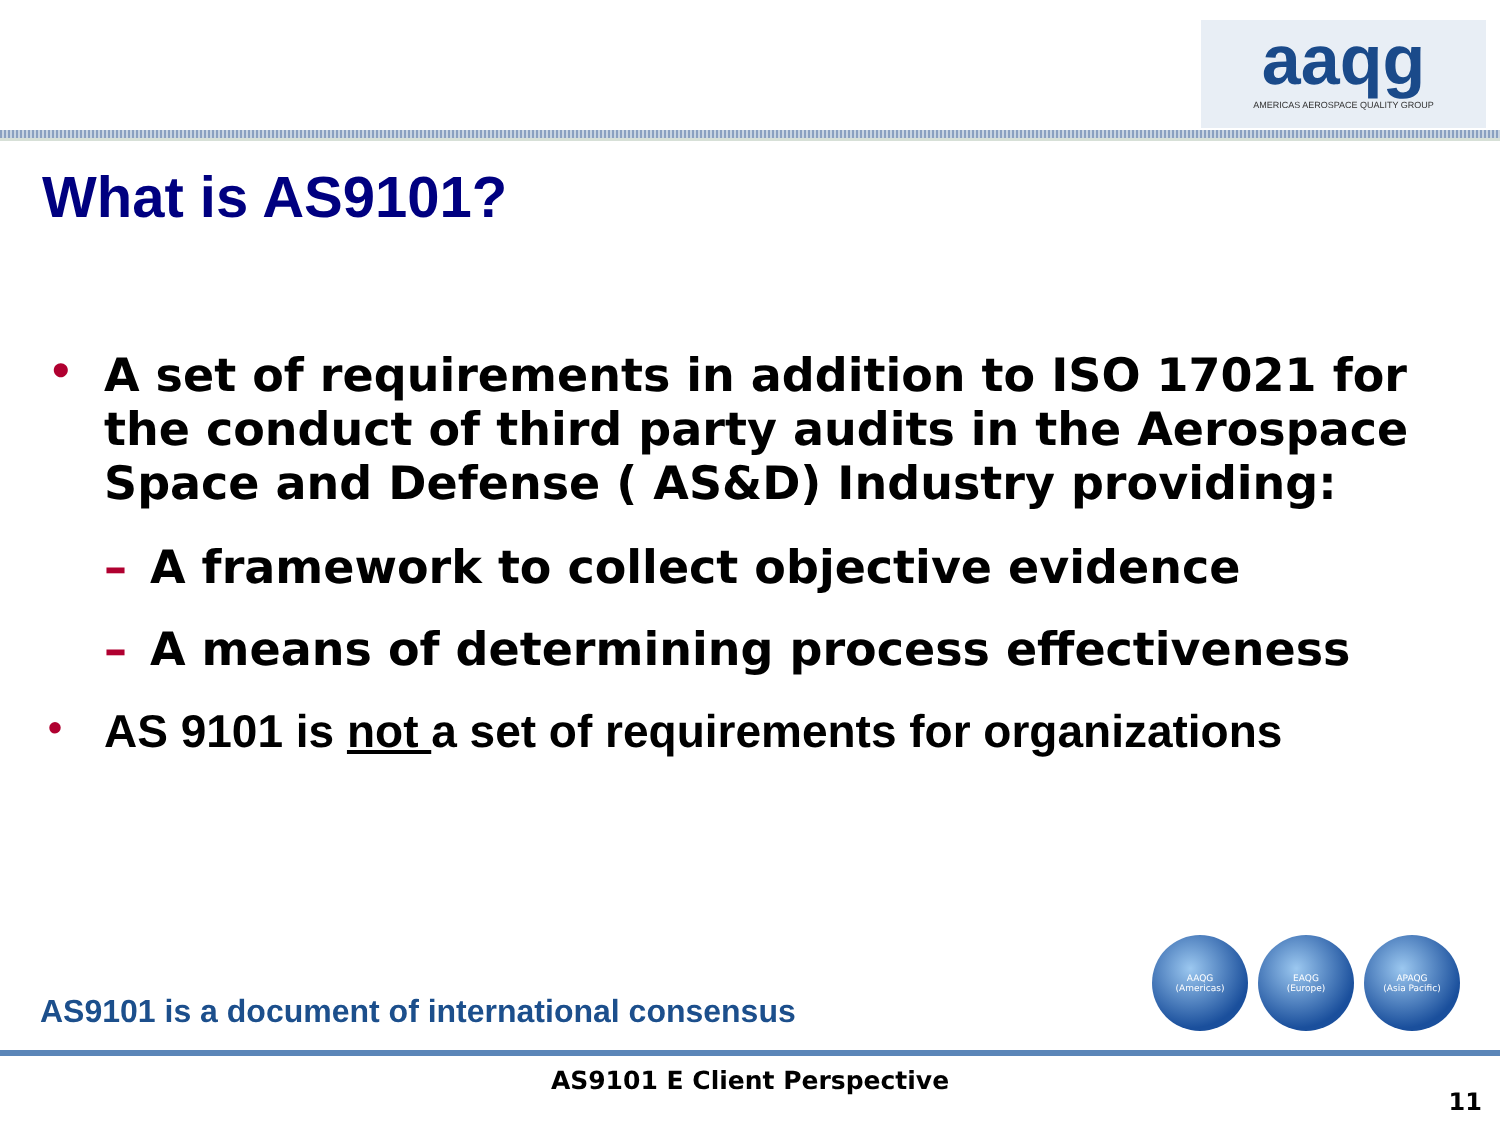aaqg
AMERICAS AEROSPACE QUALITY GROUP
What is AS9101?
• A set of requirements in addition to ISO 17021 for the conduct of third party audits in the Aerospace Space and Defense ( AS&D) Industry providing:
– A framework to collect objective evidence
– A means of determining process effectiveness
• AS 9101 is not a set of requirements for organizations
AS9101 is a document of international consensus
AAQG
(Americas)
EAQG
(Europe)
APAQG
(Asia Pacific)
AS9101 E Client Perspective
11